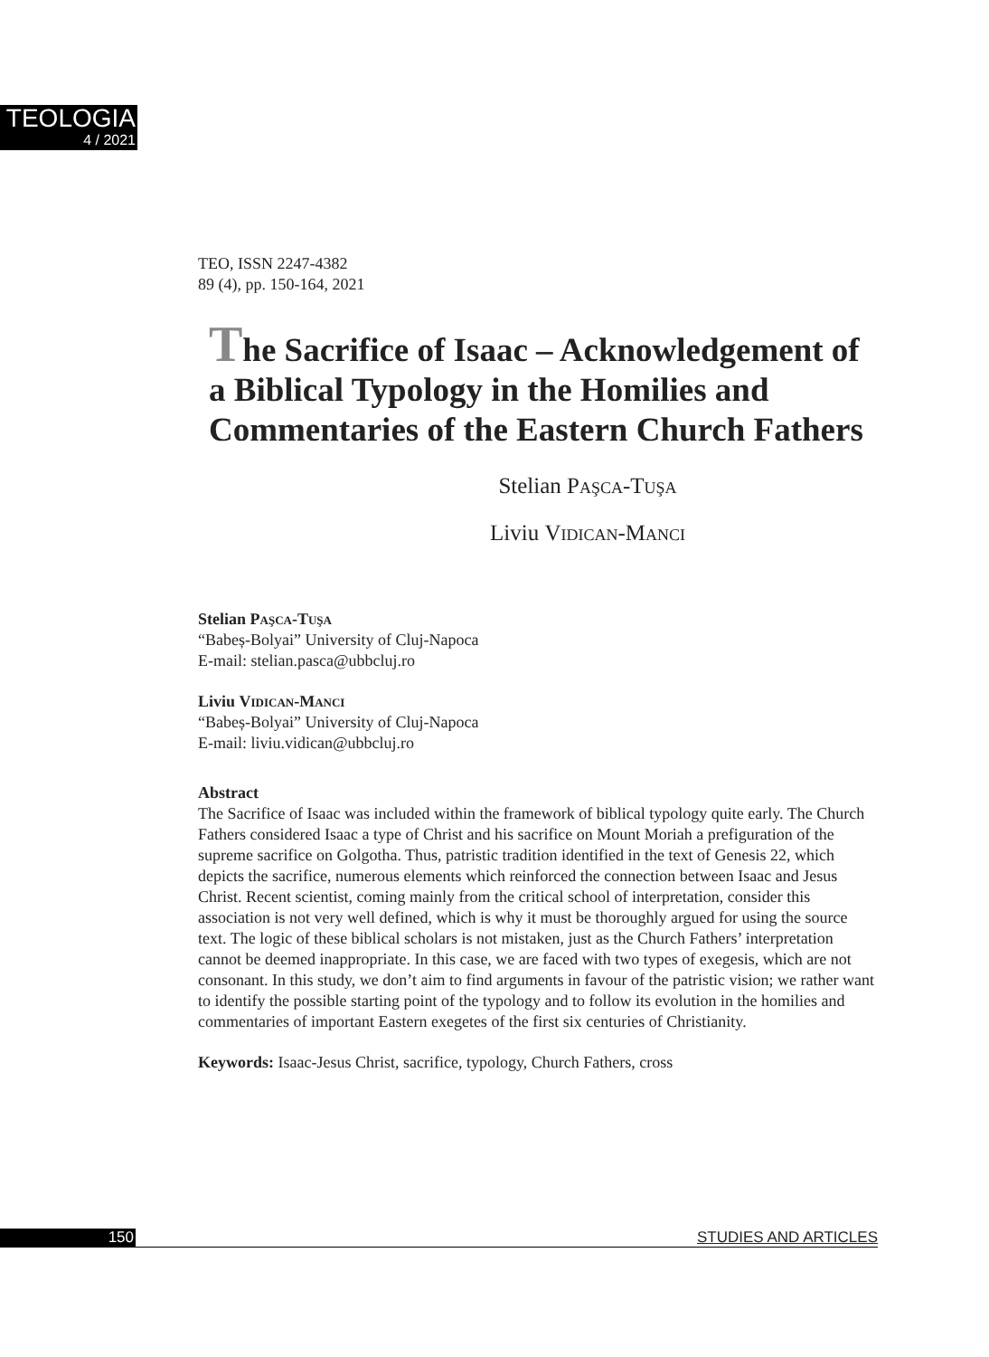TEOLOGIA
4 / 2021
TEO, ISSN 2247-4382
89 (4), pp. 150-164, 2021
The Sacrifice of Isaac – Acknowledgement of a Biblical Typology in the Homilies and Commentaries of the Eastern Church Fathers
Stelian Paşca-Tuşa
Liviu Vidican-Manci
Stelian Paşca-Tuşa
“Babeș-Bolyai” University of Cluj-Napoca
E-mail: stelian.pasca@ubbcluj.ro
Liviu Vidican-Manci
“Babeș-Bolyai” University of Cluj-Napoca
E-mail: liviu.vidican@ubbcluj.ro
Abstract
The Sacrifice of Isaac was included within the framework of biblical typology quite early. The Church Fathers considered Isaac a type of Christ and his sacrifice on Mount Moriah a prefiguration of the supreme sacrifice on Golgotha. Thus, patristic tradition identified in the text of Genesis 22, which depicts the sacrifice, numerous elements which reinforced the connection between Isaac and Jesus Christ. Recent scientist, coming mainly from the critical school of interpretation, consider this association is not very well defined, which is why it must be thoroughly argued for using the source text. The logic of these biblical scholars is not mistaken, just as the Church Fathers’ interpretation cannot be deemed inappropriate. In this case, we are faced with two types of exegesis, which are not consonant. In this study, we don’t aim to find arguments in favour of the patristic vision; we rather want to identify the possible starting point of the typology and to follow its evolution in the homilies and commentaries of important Eastern exegetes of the first six centuries of Christianity.
Keywords: Isaac-Jesus Christ, sacrifice, typology, Church Fathers, cross
150 STUDIES AND ARTICLES